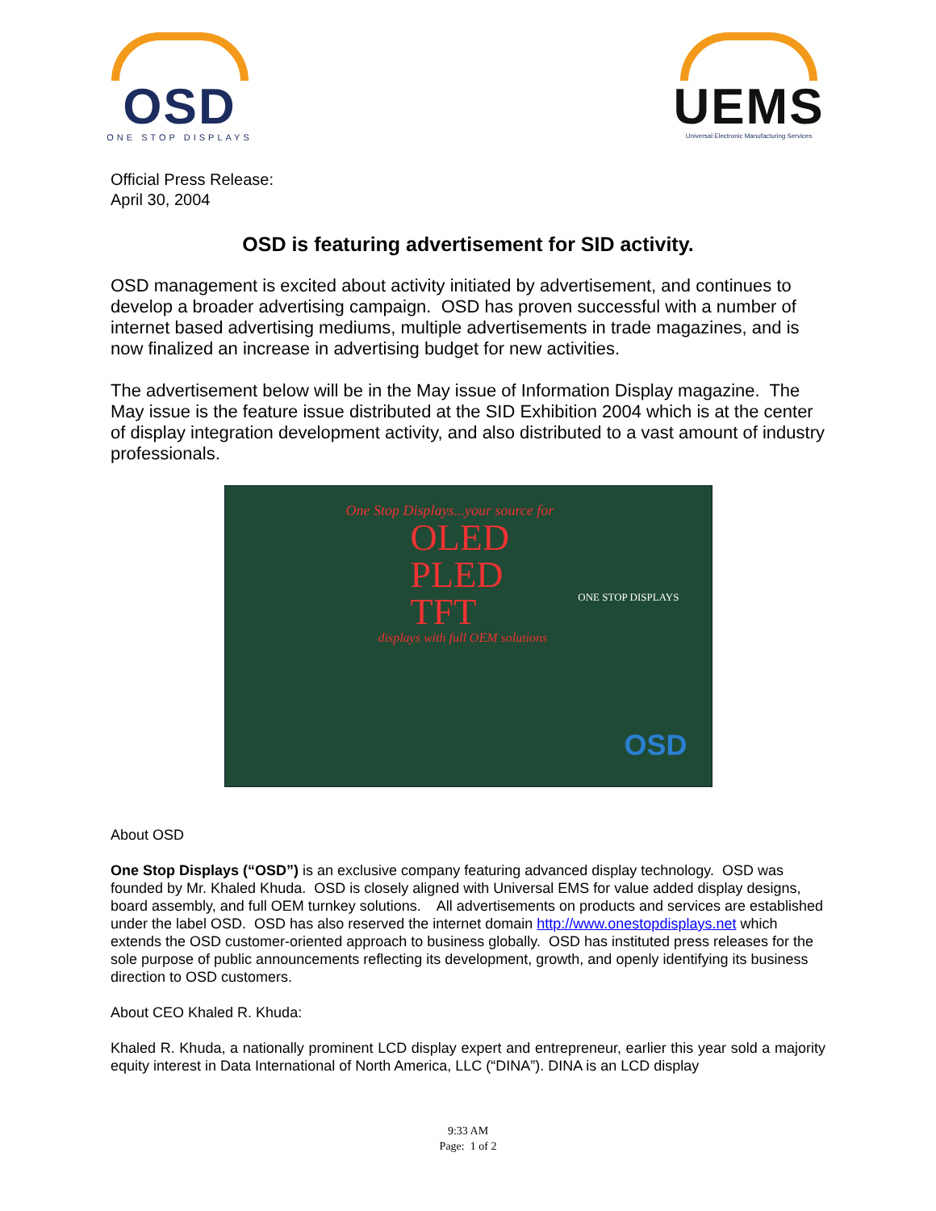OSD
ONE STOP DISPLAYS
UEMS
Universal Electronic Manufacturing Services
Official Press Release:
April 30, 2004
OSD is featuring advertisement for SID activity.
OSD management is excited about activity initiated by advertisement, and continues to develop a broader advertising campaign. OSD has proven successful with a number of internet based advertising mediums, multiple advertisements in trade magazines, and is now finalized an increase in advertising budget for new activities.
The advertisement below will be in the May issue of Information Display magazine. The May issue is the feature issue distributed at the SID Exhibition 2004 which is at the center of display integration development activity, and also distributed to a vast amount of industry professionals.
One Stop Displays...your source for
OLED
PLED
TFT
displays with full OEM solutions
ONE STOP DISPLAYS
OSD
About OSD
One Stop Displays (“OSD”) is an exclusive company featuring advanced display technology. OSD was founded by Mr. Khaled Khuda. OSD is closely aligned with Universal EMS for value added display designs, board assembly, and full OEM turnkey solutions. All advertisements on products and services are established under the label OSD. OSD has also reserved the internet domain http://www.onestopdisplays.net which extends the OSD customer-oriented approach to business globally. OSD has instituted press releases for the sole purpose of public announcements reflecting its development, growth, and openly identifying its business direction to OSD customers.
About CEO Khaled R. Khuda:
Khaled R. Khuda, a nationally prominent LCD display expert and entrepreneur, earlier this year sold a majority equity interest in Data International of North America, LLC (“DINA”). DINA is an LCD display
9:33 AM
Page: 1 of 2